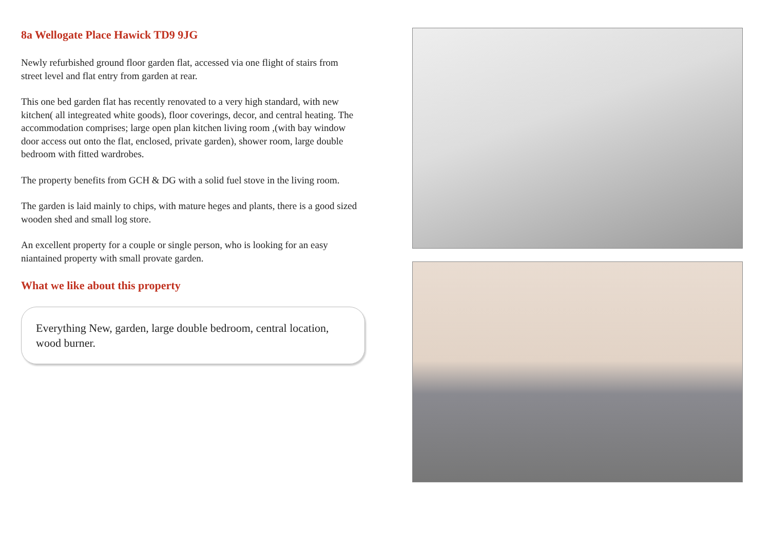8a Wellogate Place Hawick TD9 9JG
Newly refurbished ground floor garden flat, accessed via one flight of stairs from street level and flat entry from garden at rear.
This one bed garden flat has recently renovated to a very high standard, with new kitchen( all integreated white goods), floor coverings, decor, and central heating. The accommodation comprises; large open plan kitchen living room ,(with bay window door access out onto the flat, enclosed, private garden), shower room, large double bedroom with fitted wardrobes.
The property benefits from GCH & DG with a solid fuel stove in the living room.
The garden is laid mainly to chips, with mature heges and plants, there is a good sized wooden shed and small log store.
An excellent property for a couple or single person, who is looking for an easy niantained property with small provate garden.
What we like about this property
Everything New, garden, large double bedroom, central location, wood burner.